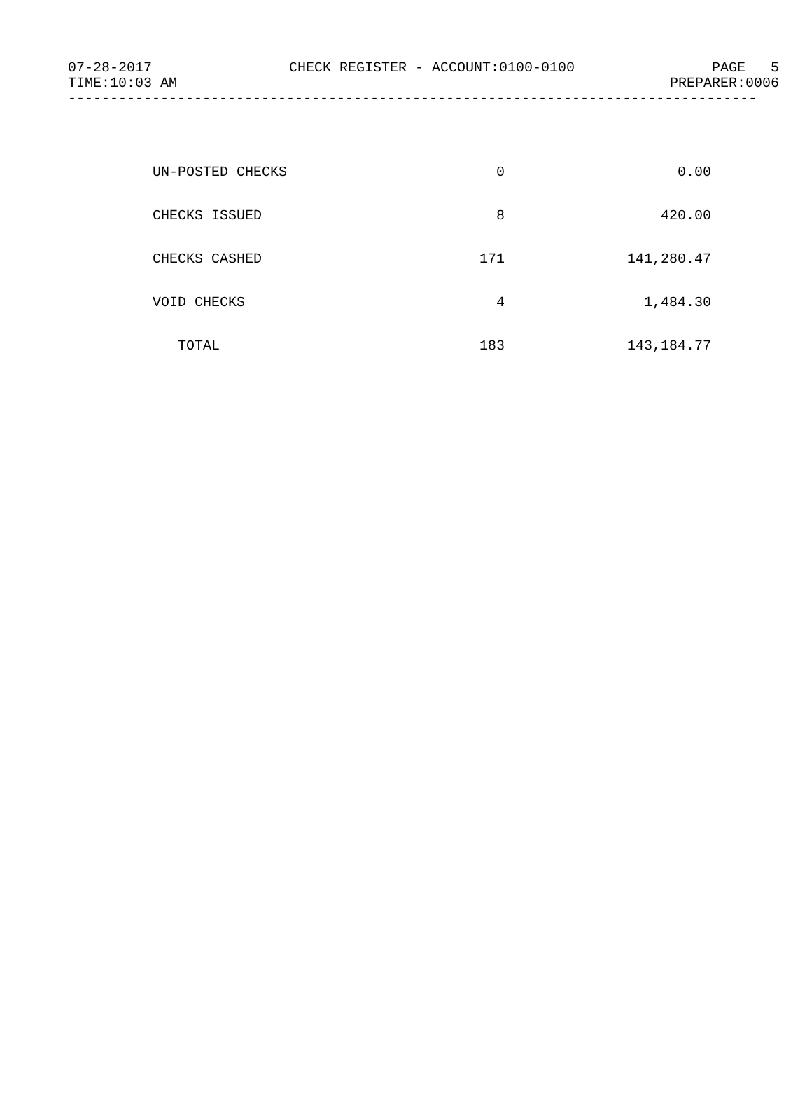07-28-2017 CHECK REGISTER - ACCOUNT:0100-0100 PAGE 5
TIME:10:03 AM PREPARER:0006
----------------------------------------------------------------------------------
| UN-POSTED CHECKS | 0 | 0.00 |
| CHECKS ISSUED | 8 | 420.00 |
| CHECKS CASHED | 171 | 141,280.47 |
| VOID CHECKS | 4 | 1,484.30 |
| TOTAL | 183 | 143,184.77 |